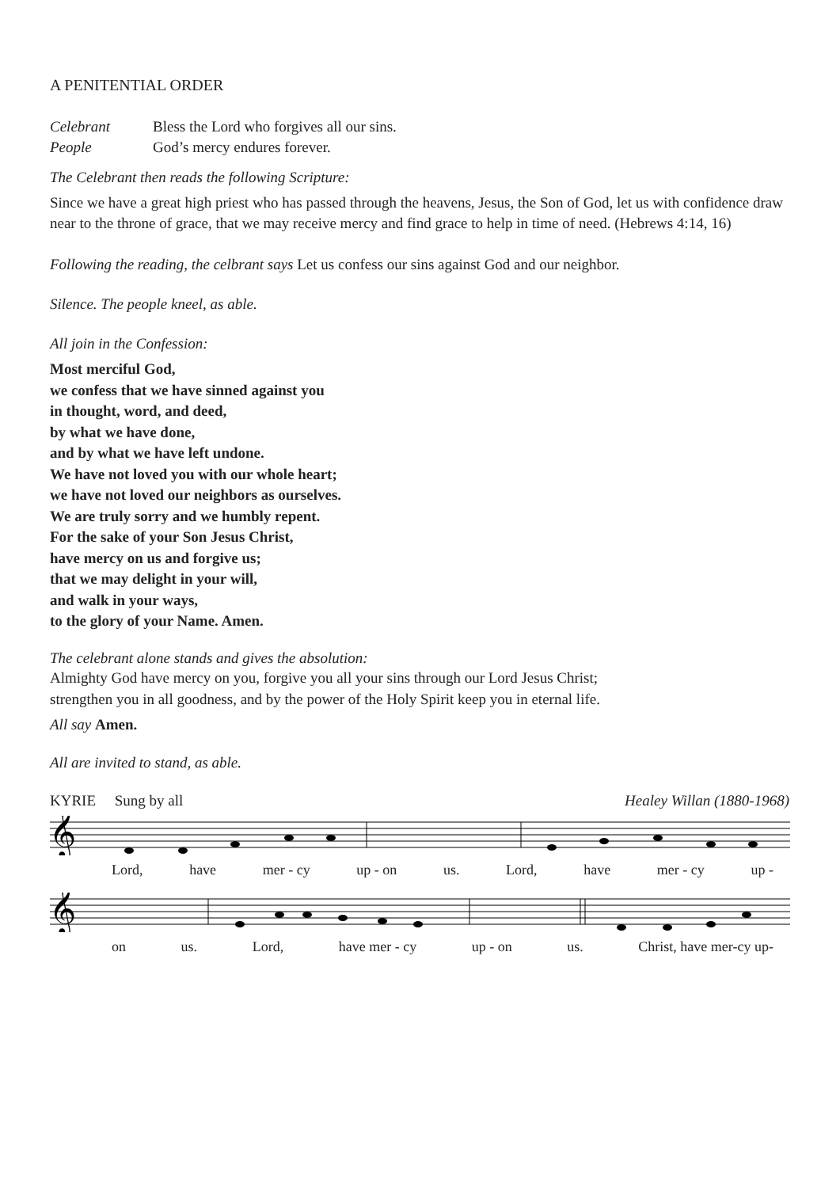A PENITENTIAL ORDER
Celebrant Bless the Lord who forgives all our sins.
People God’s mercy endures forever.
The Celebrant then reads the following Scripture:
Since we have a great high priest who has passed through the heavens, Jesus, the Son of God, let us with confidence draw near to the throne of grace, that we may receive mercy and find grace to help in time of need. (Hebrews 4:14, 16)
Following the reading, the celbrant says Let us confess our sins against God and our neighbor.
Silence. The people kneel, as able.
All join in the Confession:
Most merciful God,
we confess that we have sinned against you
in thought, word, and deed,
by what we have done,
and by what we have left undone.
We have not loved you with our whole heart;
we have not loved our neighbors as ourselves.
We are truly sorry and we humbly repent.
For the sake of your Son Jesus Christ,
have mercy on us and forgive us;
that we may delight in your will,
and walk in your ways,
to the glory of your Name. Amen.
The celebrant alone stands and gives the absolution:
Almighty God have mercy on you, forgive you all your sins through our Lord Jesus Christ;
strengthen you in all goodness, and by the power of the Holy Spirit keep you in eternal life.
All say Amen.
All are invited to stand, as able.
KYRIE Sung by all Healey Willan (1880-1968)
𝄞
Lord, have mer - cy up - on us. Lord, have mer - cy up -
𝄞
on us. Lord, have mer - cy up - on us. Christ, have mer-cy up-